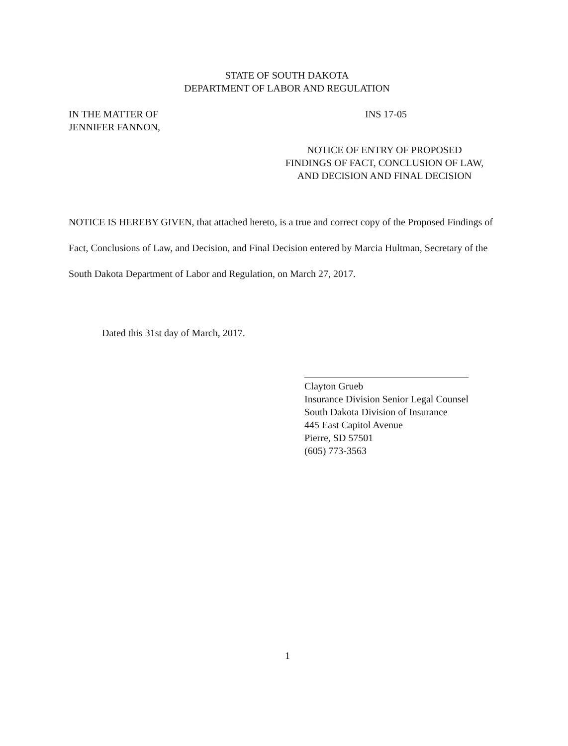STATE OF SOUTH DAKOTA
DEPARTMENT OF LABOR AND REGULATION
IN THE MATTER OF
JENNIFER FANNON,
INS 17-05
NOTICE OF ENTRY OF PROPOSED
FINDINGS OF FACT, CONCLUSION OF LAW,
AND DECISION AND FINAL DECISION
NOTICE IS HEREBY GIVEN, that attached hereto, is a true and correct copy of the Proposed Findings of Fact, Conclusions of Law, and Decision, and Final Decision entered by Marcia Hultman, Secretary of the South Dakota Department of Labor and Regulation, on March 27, 2017.
Dated this 31st day of March, 2017.
Clayton Grueb
Insurance Division Senior Legal Counsel
South Dakota Division of Insurance
445 East Capitol Avenue
Pierre, SD 57501
(605) 773-3563
1